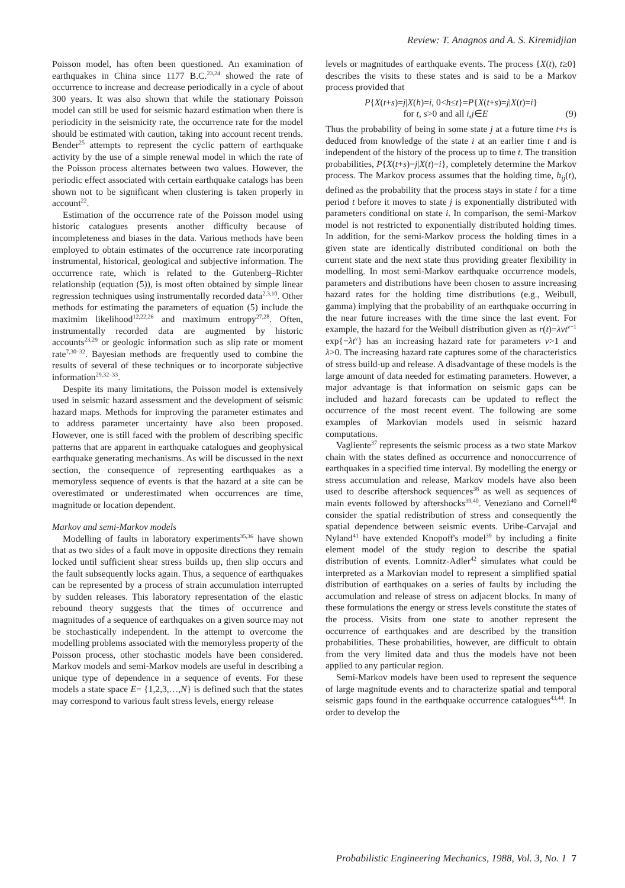Review: T. Anagnos and A. S. Kiremidjian
Poisson model, has often been questioned. An examination of earthquakes in China since 1177 B.C.<sup>23,24</sup> showed the rate of occurrence to increase and decrease periodically in a cycle of about 300 years. It was also shown that while the stationary Poisson model can still be used for seismic hazard estimation when there is periodicity in the seismicity rate, the occurrence rate for the model should be estimated with caution, taking into account recent trends. Bender<sup>25</sup> attempts to represent the cyclic pattern of earthquake activity by the use of a simple renewal model in which the rate of the Poisson process alternates between two values. However, the periodic effect associated with certain earthquake catalogs has been shown not to be significant when clustering is taken properly in account<sup>22</sup>.
Estimation of the occurrence rate of the Poisson model using historic catalogues presents another difficulty because of incompleteness and biases in the data. Various methods have been employed to obtain estimates of the occurrence rate incorporating instrumental, historical, geological and subjective information. The occurrence rate, which is related to the Gutenberg–Richter relationship (equation (5)), is most often obtained by simple linear regression techniques using instrumentally recorded data<sup>2,3,10</sup>. Other methods for estimating the parameters of equation (5) include the maximim likelihood<sup>12,22,26</sup> and maximum entropy<sup>27,28</sup>. Often, instrumentally recorded data are augmented by historic accounts<sup>23,29</sup> or geologic information such as slip rate or moment rate<sup>7,30–32</sup>. Bayesian methods are frequently used to combine the results of several of these techniques or to incorporate subjective information<sup>29,32–33</sup>.
Despite its many limitations, the Poisson model is extensively used in seismic hazard assessment and the development of seismic hazard maps. Methods for improving the parameter estimates and to address parameter uncertainty have also been proposed. However, one is still faced with the problem of describing specific patterns that are apparent in earthquake catalogues and geophysical earthquake generating mechanisms. As will be discussed in the next section, the consequence of representing earthquakes as a memoryless sequence of events is that the hazard at a site can be overestimated or underestimated when occurrences are time, magnitude or location dependent.
Markov and semi-Markov models
Modelling of faults in laboratory experiments<sup>35,36</sup> have shown that as two sides of a fault move in opposite directions they remain locked until sufficient shear stress builds up, then slip occurs and the fault subsequently locks again. Thus, a sequence of earthquakes can be represented by a process of strain accumulation interrupted by sudden releases. This laboratory representation of the elastic rebound theory suggests that the times of occurrence and magnitudes of a sequence of earthquakes on a given source may not be stochastically independent. In the attempt to overcome the modelling problems associated with the memoryless property of the Poisson process, other stochastic models have been considered. Markov models and semi-Markov models are useful in describing a unique type of dependence in a sequence of events. For these models a state space E= {1,2,3,…,N} is defined such that the states may correspond to various fault stress levels, energy release
levels or magnitudes of earthquake events. The process {X(t), t≥0} describes the visits to these states and is said to be a Markov process provided that
P{X(t+s)=j|X(h)=i, 0<h≤t}=P{X(t+s)=j|X(t)=i}
for t, s>0 and all i,j∈E (9)
Thus the probability of being in some state j at a future time t+s is deduced from knowledge of the state i at an earlier time t and is independent of the history of the process up to time t. The transition probabilities, P{X(t+s)=j|X(t)=i}, completely determine the Markov process. The Markov process assumes that the holding time, h<sub>ij</sub>(t), defined as the probability that the process stays in state i for a time period t before it moves to state j is exponentially distributed with parameters conditional on state i. In comparison, the semi-Markov model is not restricted to exponentially distributed holding times. In addition, for the semi-Markov process the holding times in a given state are identically distributed conditional on both the current state and the next state thus providing greater flexibility in modelling. In most semi-Markov earthquake occurrence models, parameters and distributions have been chosen to assure increasing hazard rates for the holding time distributions (e.g., Weibull, gamma) implying that the probability of an earthquake occurring in the near future increases with the time since the last event. For example, the hazard for the Weibull distribution given as r(t)=λνt<sup>ν−1</sup> exp{−λt<sup>ν</sup>} has an increasing hazard rate for parameters ν>1 and λ>0. The increasing hazard rate captures some of the characteristics of stress build-up and release. A disadvantage of these models is the large amount of data needed for estimating parameters. However, a major advantage is that information on seismic gaps can be included and hazard forecasts can be updated to reflect the occurrence of the most recent event. The following are some examples of Markovian models used in seismic hazard computations.
Vagliente<sup>37</sup> represents the seismic process as a two state Markov chain with the states defined as occurrence and nonoccurrence of earthquakes in a specified time interval. By modelling the energy or stress accumulation and release, Markov models have also been used to describe aftershock sequences<sup>38</sup> as well as sequences of main events followed by aftershocks<sup>39,40</sup>. Veneziano and Cornell<sup>40</sup> consider the spatial redistribution of stress and consequently the spatial dependence between seismic events. Uribe-Carvajal and Nyland<sup>41</sup> have extended Knopoff's model<sup>39</sup> by including a finite element model of the study region to describe the spatial distribution of events. Lomnitz-Adler<sup>42</sup> simulates what could be interpreted as a Markovian model to represent a simplified spatial distribution of earthquakes on a series of faults by including the accumulation and release of stress on adjacent blocks. In many of these formulations the energy or stress levels constitute the states of the process. Visits from one state to another represent the occurrence of earthquakes and are described by the transition probabilities. These probabilities, however, are difficult to obtain from the very limited data and thus the models have not been applied to any particular region.
Semi-Markov models have been used to represent the sequence of large magnitude events and to characterize spatial and temporal seismic gaps found in the earthquake occurrence catalogues<sup>43,44</sup>. In order to develop the
Probabilistic Engineering Mechanics, 1988, Vol. 3, No. 1 7